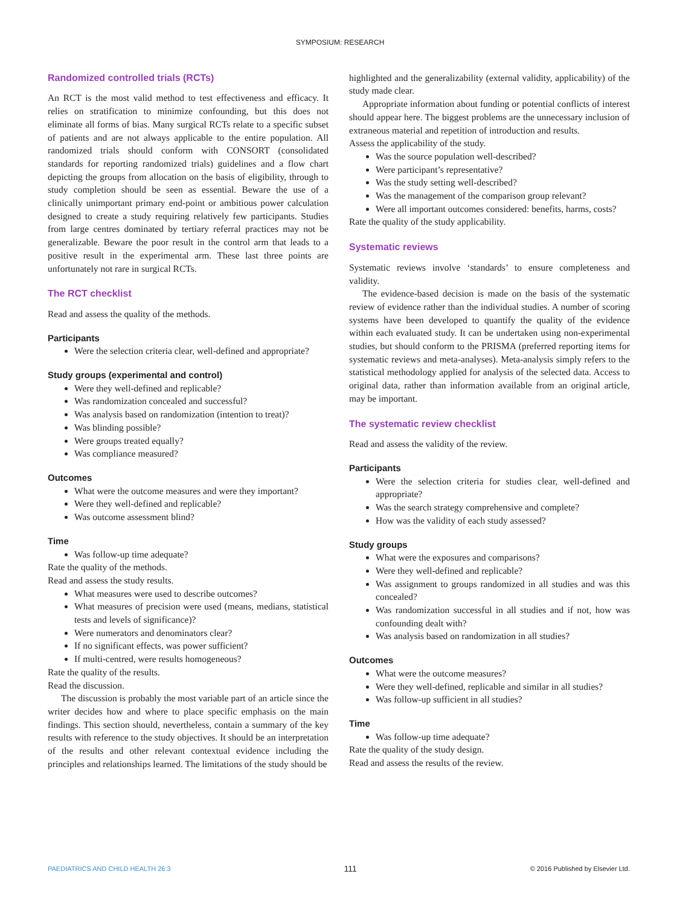SYMPOSIUM: RESEARCH
Randomized controlled trials (RCTs)
An RCT is the most valid method to test effectiveness and efficacy. It relies on stratification to minimize confounding, but this does not eliminate all forms of bias. Many surgical RCTs relate to a specific subset of patients and are not always applicable to the entire population. All randomized trials should conform with CONSORT (consolidated standards for reporting randomized trials) guidelines and a flow chart depicting the groups from allocation on the basis of eligibility, through to study completion should be seen as essential. Beware the use of a clinically unimportant primary end-point or ambitious power calculation designed to create a study requiring relatively few participants. Studies from large centres dominated by tertiary referral practices may not be generalizable. Beware the poor result in the control arm that leads to a positive result in the experimental arm. These last three points are unfortunately not rare in surgical RCTs.
The RCT checklist
Read and assess the quality of the methods.
Participants
Were the selection criteria clear, well-defined and appropriate?
Study groups (experimental and control)
Were they well-defined and replicable?
Was randomization concealed and successful?
Was analysis based on randomization (intention to treat)?
Was blinding possible?
Were groups treated equally?
Was compliance measured?
Outcomes
What were the outcome measures and were they important?
Were they well-defined and replicable?
Was outcome assessment blind?
Time
Was follow-up time adequate?
Rate the quality of the methods.
Read and assess the study results.
What measures were used to describe outcomes?
What measures of precision were used (means, medians, statistical tests and levels of significance)?
Were numerators and denominators clear?
If no significant effects, was power sufficient?
If multi-centred, were results homogeneous?
Rate the quality of the results.
Read the discussion.
The discussion is probably the most variable part of an article since the writer decides how and where to place specific emphasis on the main findings. This section should, nevertheless, contain a summary of the key results with reference to the study objectives. It should be an interpretation of the results and other relevant contextual evidence including the principles and relationships learned. The limitations of the study should be
highlighted and the generalizability (external validity, applicability) of the study made clear.
Appropriate information about funding or potential conflicts of interest should appear here. The biggest problems are the unnecessary inclusion of extraneous material and repetition of introduction and results.
Assess the applicability of the study.
Was the source population well-described?
Were participant’s representative?
Was the study setting well-described?
Was the management of the comparison group relevant?
Were all important outcomes considered: benefits, harms, costs?
Rate the quality of the study applicability.
Systematic reviews
Systematic reviews involve ‘standards’ to ensure completeness and validity.
The evidence-based decision is made on the basis of the systematic review of evidence rather than the individual studies. A number of scoring systems have been developed to quantify the quality of the evidence within each evaluated study. It can be undertaken using non-experimental studies, but should conform to the PRISMA (preferred reporting items for systematic reviews and meta-analyses). Meta-analysis simply refers to the statistical methodology applied for analysis of the selected data. Access to original data, rather than information available from an original article, may be important.
The systematic review checklist
Read and assess the validity of the review.
Participants
Were the selection criteria for studies clear, well-defined and appropriate?
Was the search strategy comprehensive and complete?
How was the validity of each study assessed?
Study groups
What were the exposures and comparisons?
Were they well-defined and replicable?
Was assignment to groups randomized in all studies and was this concealed?
Was randomization successful in all studies and if not, how was confounding dealt with?
Was analysis based on randomization in all studies?
Outcomes
What were the outcome measures?
Were they well-defined, replicable and similar in all studies?
Was follow-up sufficient in all studies?
Time
Was follow-up time adequate?
Rate the quality of the study design.
Read and assess the results of the review.
PAEDIATRICS AND CHILD HEALTH 26:3 111 © 2016 Published by Elsevier Ltd.